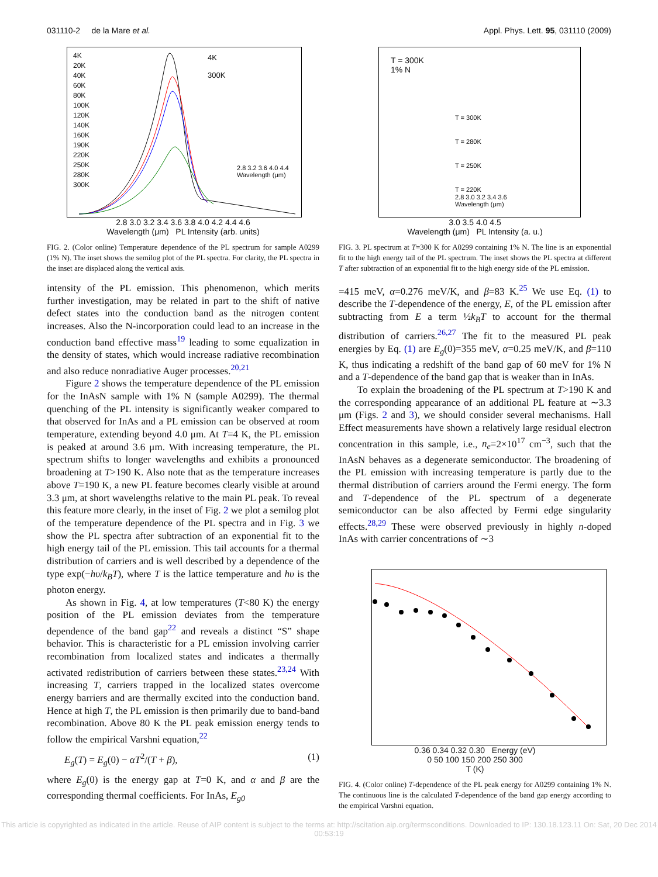031110-2 de la Mare et al. Appl. Phys. Lett. 95, 031110 (2009)
4K
20K
40K
60K
80K
100K
120K
140K
160K
190K
220K
250K
280K
300K
4K
300K
2.8 3.2 3.6 4.0 4.4
Wavelength (μm)
2.8 3.0 3.2 3.4 3.6 3.8 4.0 4.2 4.4 4.6
Wavelength (μm) PL Intensity (arb. units)
FIG. 2. (Color online) Temperature dependence of the PL spectrum for sample A0299 (1% N). The inset shows the semilog plot of the PL spectra. For clarity, the PL spectra in the inset are displaced along the vertical axis.
intensity of the PL emission. This phenomenon, which merits further investigation, may be related in part to the shift of native defect states into the conduction band as the nitrogen content increases. Also the N-incorporation could lead to an increase in the conduction band effective mass<sup>19</sup> leading to some equalization in the density of states, which would increase radiative recombination and also reduce nonradiative Auger processes.<sup>20,21</sup>
Figure 2 shows the temperature dependence of the PL emission for the InAsN sample with 1% N (sample A0299). The thermal quenching of the PL intensity is significantly weaker compared to that observed for InAs and a PL emission can be observed at room temperature, extending beyond 4.0 μm. At T=4 K, the PL emission is peaked at around 3.6 μm. With increasing temperature, the PL spectrum shifts to longer wavelengths and exhibits a pronounced broadening at T>190 K. Also note that as the temperature increases above T=190 K, a new PL feature becomes clearly visible at around 3.3 μm, at short wavelengths relative to the main PL peak. To reveal this feature more clearly, in the inset of Fig. 2 we plot a semilog plot of the temperature dependence of the PL spectra and in Fig. 3 we show the PL spectra after subtraction of an exponential fit to the high energy tail of the PL emission. This tail accounts for a thermal distribution of carriers and is well described by a dependence of the type exp(−hυ/k<sub>B</sub>T), where T is the lattice temperature and hυ is the photon energy.
As shown in Fig. 4, at low temperatures (T<80 K) the energy position of the PL emission deviates from the temperature dependence of the band gap<sup>22</sup> and reveals a distinct “S” shape behavior. This is characteristic for a PL emission involving carrier recombination from localized states and indicates a thermally activated redistribution of carriers between these states.<sup>23,24</sup> With increasing T, carriers trapped in the localized states overcome energy barriers and are thermally excited into the conduction band. Hence at high T, the PL emission is then primarily due to band-band recombination. Above 80 K the PL peak emission energy tends to follow the empirical Varshni equation,<sup>22</sup>
E<sub>g</sub>(T) = E<sub>g</sub>(0) − αT<sup>2</sup>/(T + β), (1)
where E<sub>g</sub>(0) is the energy gap at T=0 K, and α and β are the corresponding thermal coefficients. For InAs, E<sub>g0</sub>
T = 300K
1% N
T = 300K
T = 280K
T = 250K
T = 220K
2.8 3.0 3.2 3.4 3.6
Wavelength (μm)
3.0 3.5 4.0 4.5
Wavelength (μm) PL Intensity (a. u.)
FIG. 3. PL spectrum at T=300 K for A0299 containing 1% N. The line is an exponential fit to the high energy tail of the PL spectrum. The inset shows the PL spectra at different T after subtraction of an exponential fit to the high energy side of the PL emission.
=415 meV, α=0.276 meV/K, and β=83 K.<sup>25</sup> We use Eq. (1) to describe the T-dependence of the energy, E, of the PL emission after subtracting from E a term ½k<sub>B</sub>T to account for the thermal distribution of carriers.<sup>26,27</sup> The fit to the measured PL peak energies by Eq. (1) are E<sub>g</sub>(0)=355 meV, α=0.25 meV/K, and β=110 K, thus indicating a redshift of the band gap of 60 meV for 1% N and a T-dependence of the band gap that is weaker than in InAs.
To explain the broadening of the PL spectrum at T>190 K and the corresponding appearance of an additional PL feature at ∼3.3 μm (Figs. 2 and 3), we should consider several mechanisms. Hall Effect measurements have shown a relatively large residual electron concentration in this sample, i.e., n<sub>e</sub>=2×10<sup>17</sup> cm<sup>−3</sup>, such that the InAsN behaves as a degenerate semiconductor. The broadening of the PL emission with increasing temperature is partly due to the thermal distribution of carriers around the Fermi energy. The form and T-dependence of the PL spectrum of a degenerate semiconductor can be also affected by Fermi edge singularity effects.<sup>28,29</sup> These were observed previously in highly n-doped InAs with carrier concentrations of ∼3
0.36 0.34 0.32 0.30 Energy (eV)
0 50 100 150 200 250 300
T (K)
FIG. 4. (Color online) T-dependence of the PL peak energy for A0299 containing 1% N. The continuous line is the calculated T-dependence of the band gap energy according to the empirical Varshni equation.
This article is copyrighted as indicated in the article. Reuse of AIP content is subject to the terms at: http://scitation.aip.org/termsconditions. Downloaded to IP: 130.18.123.11 On: Sat, 20 Dec 2014 00:53:19